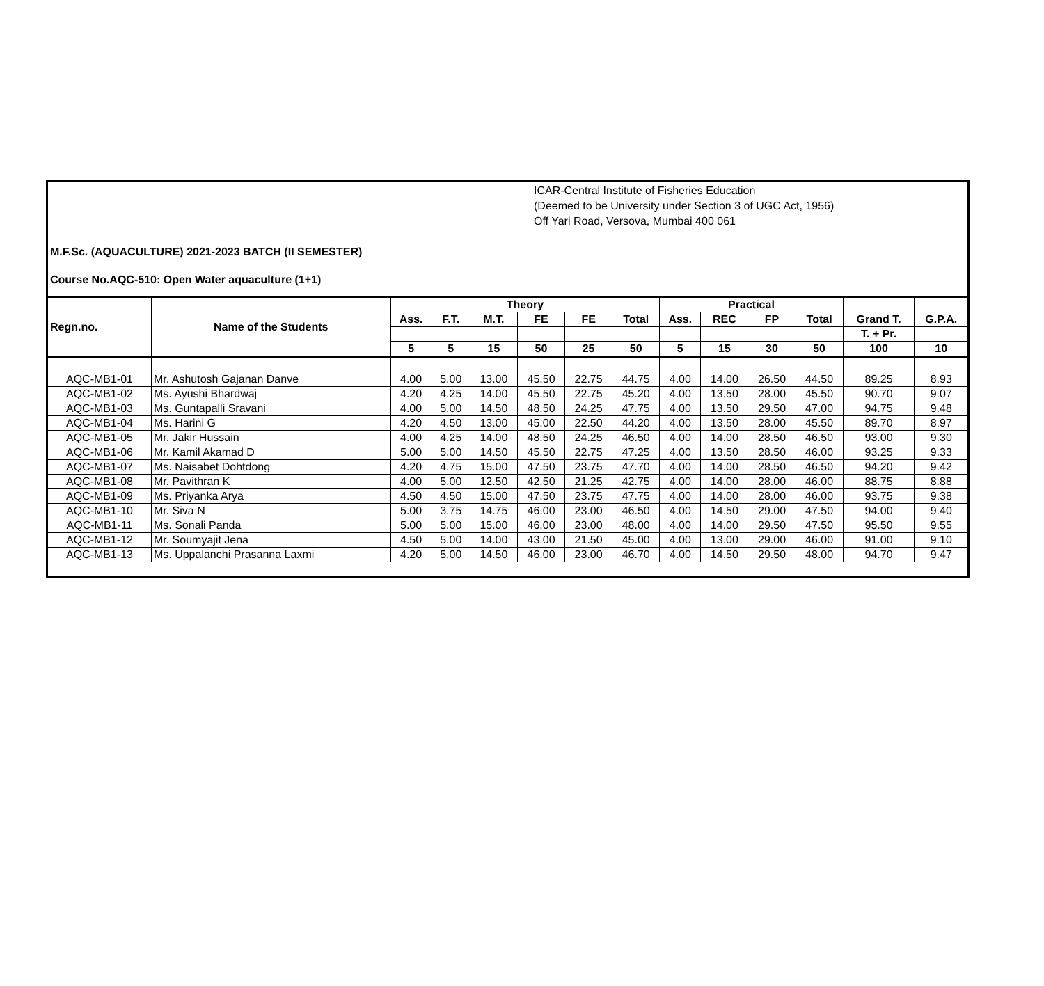ICAR-Central Institute of Fisheries Education
(Deemed to be University under Section 3 of UGC Act, 1956)
Off Yari Road, Versova, Mumbai 400 061
M.F.Sc. (AQUACULTURE) 2021-2023 BATCH (II SEMESTER)
Course No.AQC-510: Open Water aquaculture (1+1)
| Regn.no. | Name of the Students | Theory | | | | | | Practical | | | | | |
| --- | --- | --- | --- | --- | --- | --- | --- | --- | --- | --- | --- | --- | --- |
| | | Ass. | F.T. | M.T. | FE | FE | Total | Ass. | REC | FP | Total | Grand T. | G.P.A. |
| | | | | | | | | | | | | T. + Pr. | |
| | | 5 | 5 | 15 | 50 | 25 | 50 | 5 | 15 | 30 | 50 | 100 | 10 |
| AQC-MB1-01 | Mr. Ashutosh Gajanan Danve | 4.00 | 5.00 | 13.00 | 45.50 | 22.75 | 44.75 | 4.00 | 14.00 | 26.50 | 44.50 | 89.25 | 8.93 |
| AQC-MB1-02 | Ms. Ayushi Bhardwaj | 4.20 | 4.25 | 14.00 | 45.50 | 22.75 | 45.20 | 4.00 | 13.50 | 28.00 | 45.50 | 90.70 | 9.07 |
| AQC-MB1-03 | Ms. Guntapalli Sravani | 4.00 | 5.00 | 14.50 | 48.50 | 24.25 | 47.75 | 4.00 | 13.50 | 29.50 | 47.00 | 94.75 | 9.48 |
| AQC-MB1-04 | Ms. Harini G | 4.20 | 4.50 | 13.00 | 45.00 | 22.50 | 44.20 | 4.00 | 13.50 | 28.00 | 45.50 | 89.70 | 8.97 |
| AQC-MB1-05 | Mr. Jakir Hussain | 4.00 | 4.25 | 14.00 | 48.50 | 24.25 | 46.50 | 4.00 | 14.00 | 28.50 | 46.50 | 93.00 | 9.30 |
| AQC-MB1-06 | Mr. Kamil Akamad D | 5.00 | 5.00 | 14.50 | 45.50 | 22.75 | 47.25 | 4.00 | 13.50 | 28.50 | 46.00 | 93.25 | 9.33 |
| AQC-MB1-07 | Ms. Naisabet Dohtdong | 4.20 | 4.75 | 15.00 | 47.50 | 23.75 | 47.70 | 4.00 | 14.00 | 28.50 | 46.50 | 94.20 | 9.42 |
| AQC-MB1-08 | Mr. Pavithran K | 4.00 | 5.00 | 12.50 | 42.50 | 21.25 | 42.75 | 4.00 | 14.00 | 28.00 | 46.00 | 88.75 | 8.88 |
| AQC-MB1-09 | Ms. Priyanka Arya | 4.50 | 4.50 | 15.00 | 47.50 | 23.75 | 47.75 | 4.00 | 14.00 | 28.00 | 46.00 | 93.75 | 9.38 |
| AQC-MB1-10 | Mr. Siva N | 5.00 | 3.75 | 14.75 | 46.00 | 23.00 | 46.50 | 4.00 | 14.50 | 29.00 | 47.50 | 94.00 | 9.40 |
| AQC-MB1-11 | Ms. Sonali Panda | 5.00 | 5.00 | 15.00 | 46.00 | 23.00 | 48.00 | 4.00 | 14.00 | 29.50 | 47.50 | 95.50 | 9.55 |
| AQC-MB1-12 | Mr. Soumyajit Jena | 4.50 | 5.00 | 14.00 | 43.00 | 21.50 | 45.00 | 4.00 | 13.00 | 29.00 | 46.00 | 91.00 | 9.10 |
| AQC-MB1-13 | Ms. Uppalanchi Prasanna Laxmi | 4.20 | 5.00 | 14.50 | 46.00 | 23.00 | 46.70 | 4.00 | 14.50 | 29.50 | 48.00 | 94.70 | 9.47 |